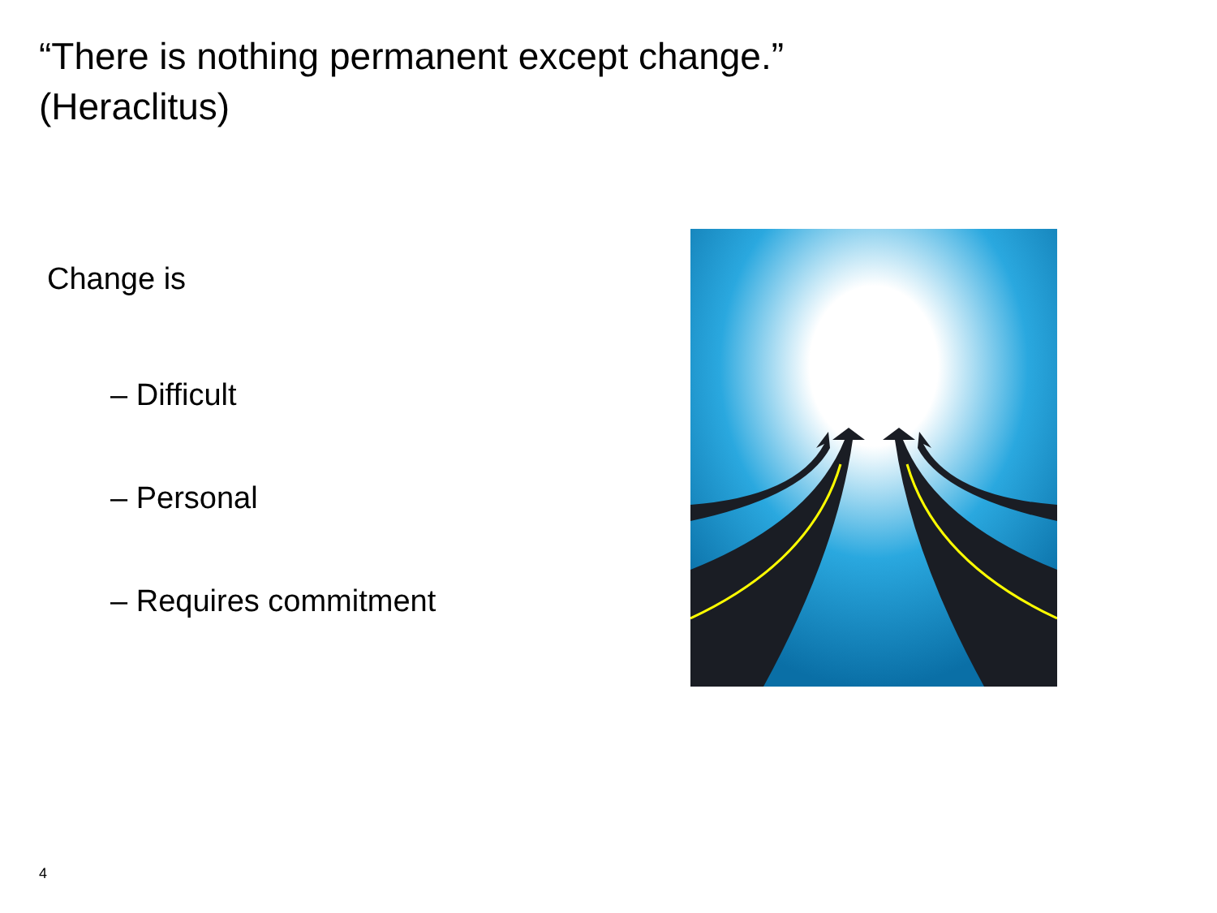“There is nothing permanent except change.”
(Heraclitus)
Change is
– Difficult
– Personal
– Requires commitment
4